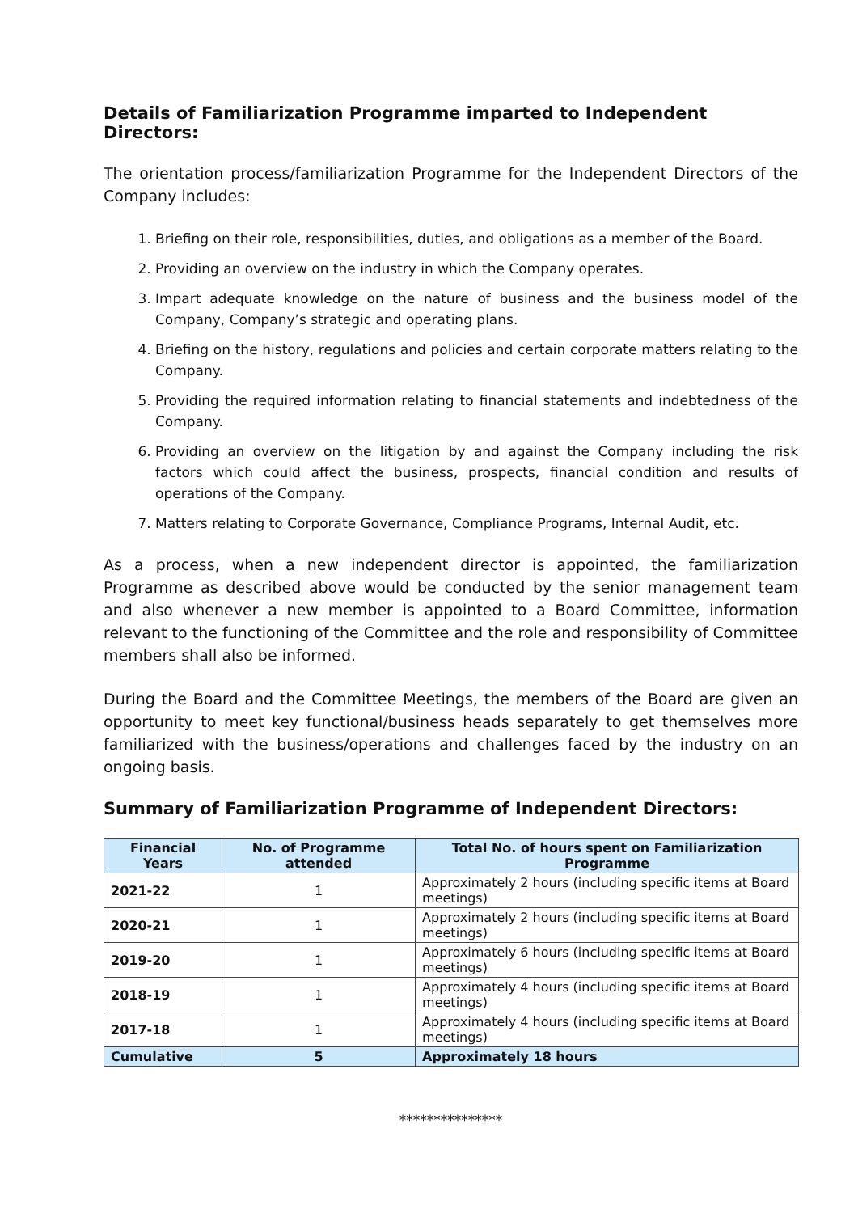Details of Familiarization Programme imparted to Independent Directors:
The orientation process/familiarization Programme for the Independent Directors of the Company includes:
1. Briefing on their role, responsibilities, duties, and obligations as a member of the Board.
2. Providing an overview on the industry in which the Company operates.
3. Impart adequate knowledge on the nature of business and the business model of the Company, Company’s strategic and operating plans.
4. Briefing on the history, regulations and policies and certain corporate matters relating to the Company.
5. Providing the required information relating to financial statements and indebtedness of the Company.
6. Providing an overview on the litigation by and against the Company including the risk factors which could affect the business, prospects, financial condition and results of operations of the Company.
7. Matters relating to Corporate Governance, Compliance Programs, Internal Audit, etc.
As a process, when a new independent director is appointed, the familiarization Programme as described above would be conducted by the senior management team and also whenever a new member is appointed to a Board Committee, information relevant to the functioning of the Committee and the role and responsibility of Committee members shall also be informed.
During the Board and the Committee Meetings, the members of the Board are given an opportunity to meet key functional/business heads separately to get themselves more familiarized with the business/operations and challenges faced by the industry on an ongoing basis.
Summary of Familiarization Programme of Independent Directors:
| Financial Years | No. of Programme attended | Total No. of hours spent on Familiarization Programme |
| --- | --- | --- |
| 2021-22 | 1 | Approximately 2 hours (including specific items at Board meetings) |
| 2020-21 | 1 | Approximately 2 hours (including specific items at Board meetings) |
| 2019-20 | 1 | Approximately 6 hours (including specific items at Board meetings) |
| 2018-19 | 1 | Approximately 4 hours (including specific items at Board meetings) |
| 2017-18 | 1 | Approximately 4 hours (including specific items at Board meetings) |
| Cumulative | 5 | Approximately 18 hours |
***************